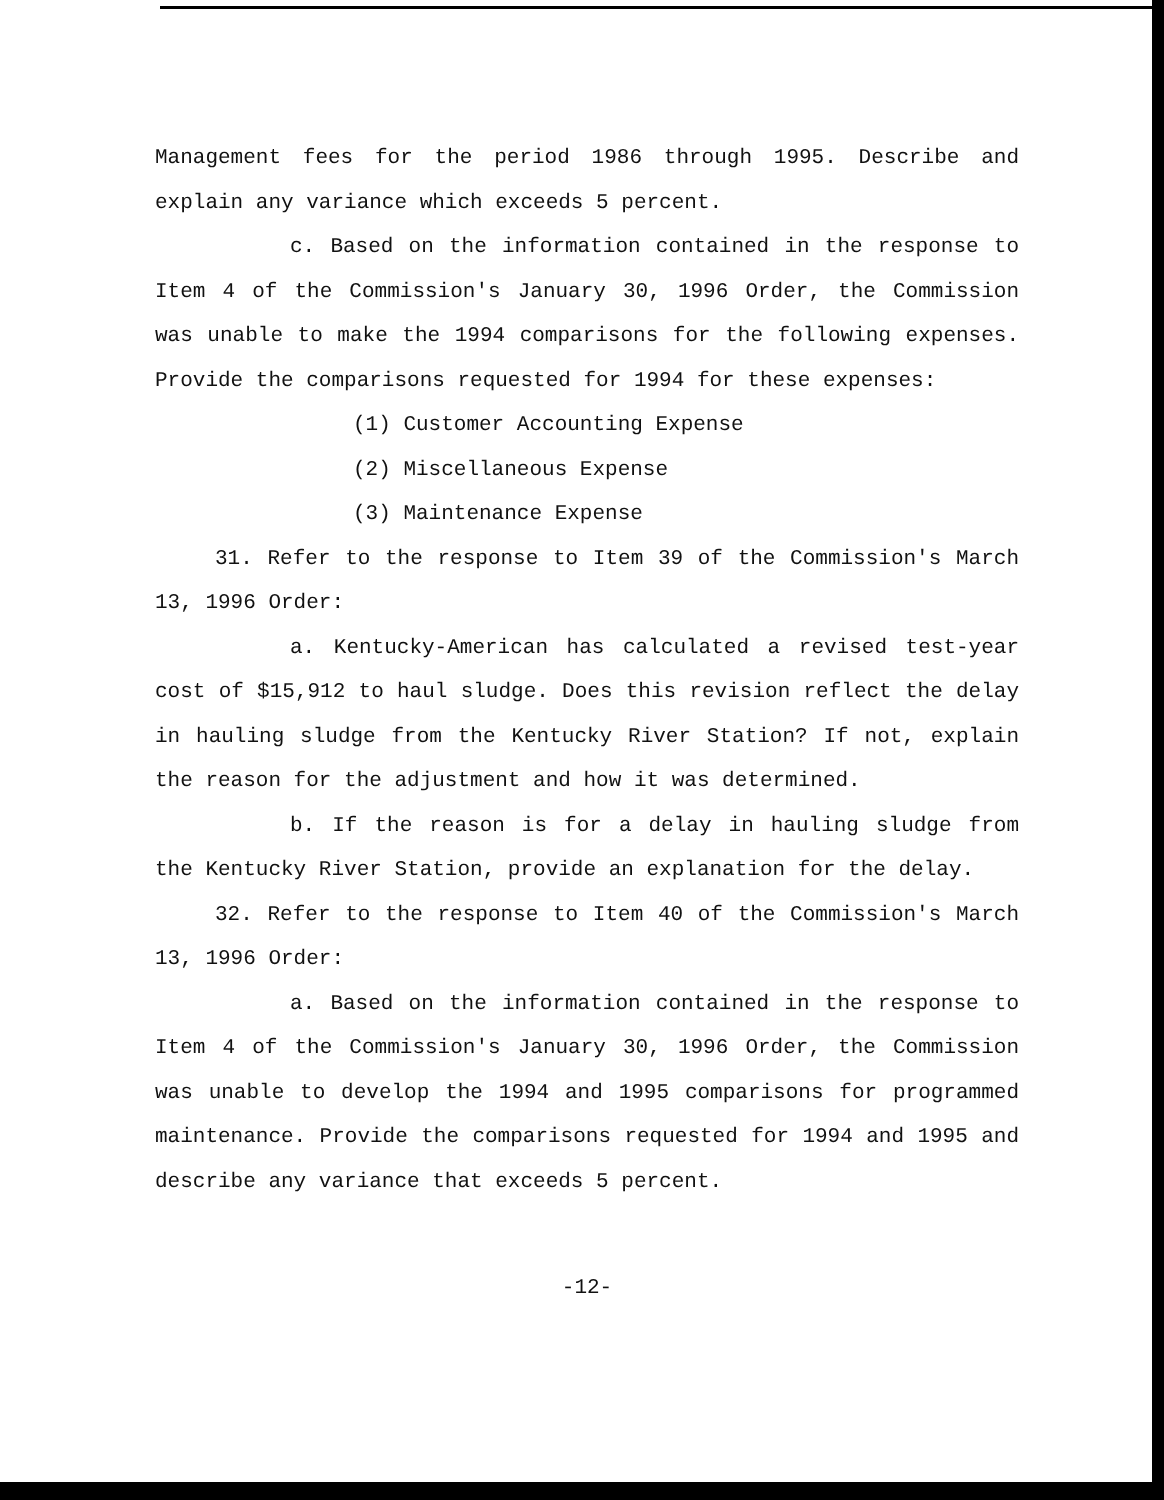Management fees for the period 1986 through 1995. Describe and explain any variance which exceeds 5 percent.
c. Based on the information contained in the response to Item 4 of the Commission's January 30, 1996 Order, the Commission was unable to make the 1994 comparisons for the following expenses. Provide the comparisons requested for 1994 for these expenses:
(1) Customer Accounting Expense
(2) Miscellaneous Expense
(3) Maintenance Expense
31. Refer to the response to Item 39 of the Commission's March 13, 1996 Order:
a. Kentucky-American has calculated a revised test-year cost of $15,912 to haul sludge. Does this revision reflect the delay in hauling sludge from the Kentucky River Station? If not, explain the reason for the adjustment and how it was determined.
b. If the reason is for a delay in hauling sludge from the Kentucky River Station, provide an explanation for the delay.
32. Refer to the response to Item 40 of the Commission's March 13, 1996 Order:
a. Based on the information contained in the response to Item 4 of the Commission's January 30, 1996 Order, the Commission was unable to develop the 1994 and 1995 comparisons for programmed maintenance. Provide the comparisons requested for 1994 and 1995 and describe any variance that exceeds 5 percent.
-12-